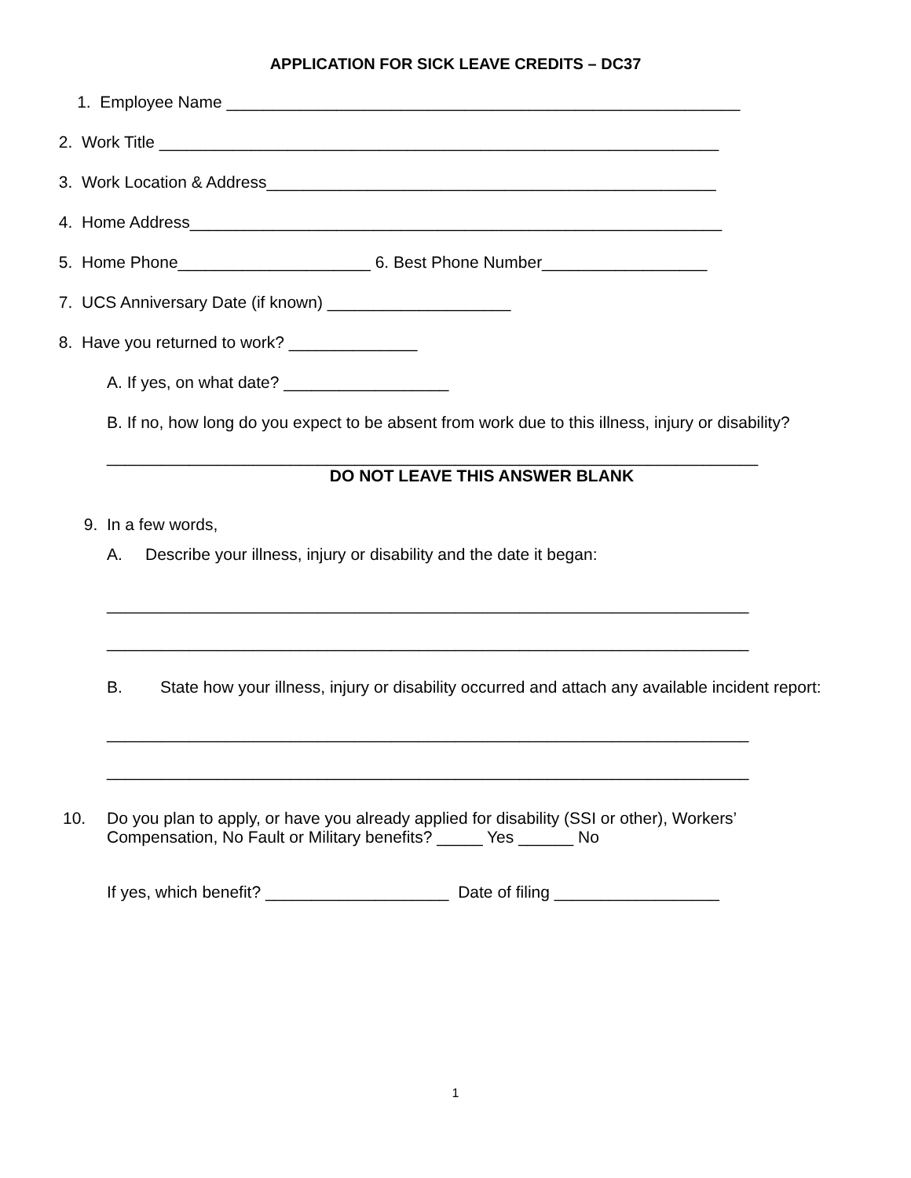APPLICATION FOR SICK LEAVE CREDITS – DC37
1. Employee Name ________________________________________________________
2. Work Title _____________________________________________________________
3. Work Location & Address_________________________________________________
4. Home Address__________________________________________________________
5. Home Phone_____________________ 6. Best Phone Number__________________
7. UCS Anniversary Date (if known) ____________________
8. Have you returned to work? ______________
A. If yes, on what date? __________________
B. If no, how long do you expect to be absent from work due to this illness, injury or disability?
_______________________________________________________________________
DO NOT LEAVE THIS ANSWER BLANK
9. In a few words,
A. Describe your illness, injury or disability and the date it began:
______________________________________________________________________
______________________________________________________________________
B. State how your illness, injury or disability occurred and attach any available incident report:
______________________________________________________________________
______________________________________________________________________
10. Do you plan to apply, or have you already applied for disability (SSI or other), Workers’ Compensation, No Fault or Military benefits? _____ Yes ______ No
If yes, which benefit? ____________________ Date of filing __________________
1